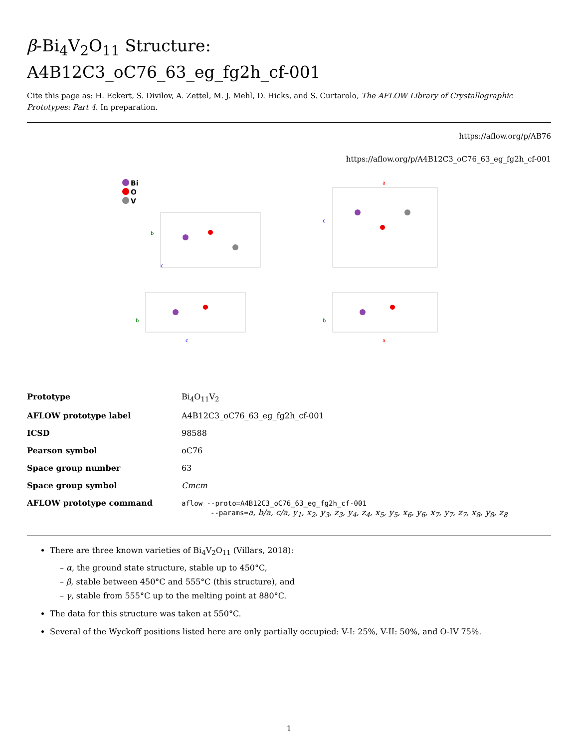β-Bi<sub>4</sub>V<sub>2</sub>O<sub>11</sub> Structure:
A4B12C3_oC76_63_eg_fg2h_cf-001
Cite this page as: H. Eckert, S. Divilov, A. Zettel, M. J. Mehl, D. Hicks, and S. Curtarolo, The AFLOW Library of Crystallographic Prototypes: Part 4. In preparation.
https://aflow.org/p/AB76
https://aflow.org/p/A4B12C3_oC76_63_eg_fg2h_cf-001
Bi
O
V
b
c
a
c
b
c
b
a
| Prototype | Bi<sub>4</sub>O<sub>11</sub>V<sub>2</sub> |
| AFLOW prototype label | A4B12C3_oC76_63_eg_fg2h_cf-001 |
| ICSD | 98588 |
| Pearson symbol | oC76 |
| Space group number | 63 |
| Space group symbol | Cmcm |
| AFLOW prototype command | aflow --proto=A4B12C3_oC76_63_eg_fg2h_cf-001 --params= a, b/a, c/a, y<sub>1</sub>, x<sub>2</sub>, y<sub>3</sub>, z<sub>3</sub>, y<sub>4</sub>, z<sub>4</sub>, x<sub>5</sub>, y<sub>5</sub>, x<sub>6</sub>, y<sub>6</sub>, x<sub>7</sub>, y<sub>7</sub>, z<sub>7</sub>, x<sub>8</sub>, y<sub>8</sub>, z<sub>8</sub> |
There are three known varieties of Bi<sub>4</sub>V<sub>2</sub>O<sub>11</sub> (Villars, 2018):
– α, the ground state structure, stable up to 450°C,
– β, stable between 450°C and 555°C (this structure), and
– γ, stable from 555°C up to the melting point at 880°C.
The data for this structure was taken at 550°C.
Several of the Wyckoff positions listed here are only partially occupied: V-I: 25%, V-II: 50%, and O-IV 75%.
1